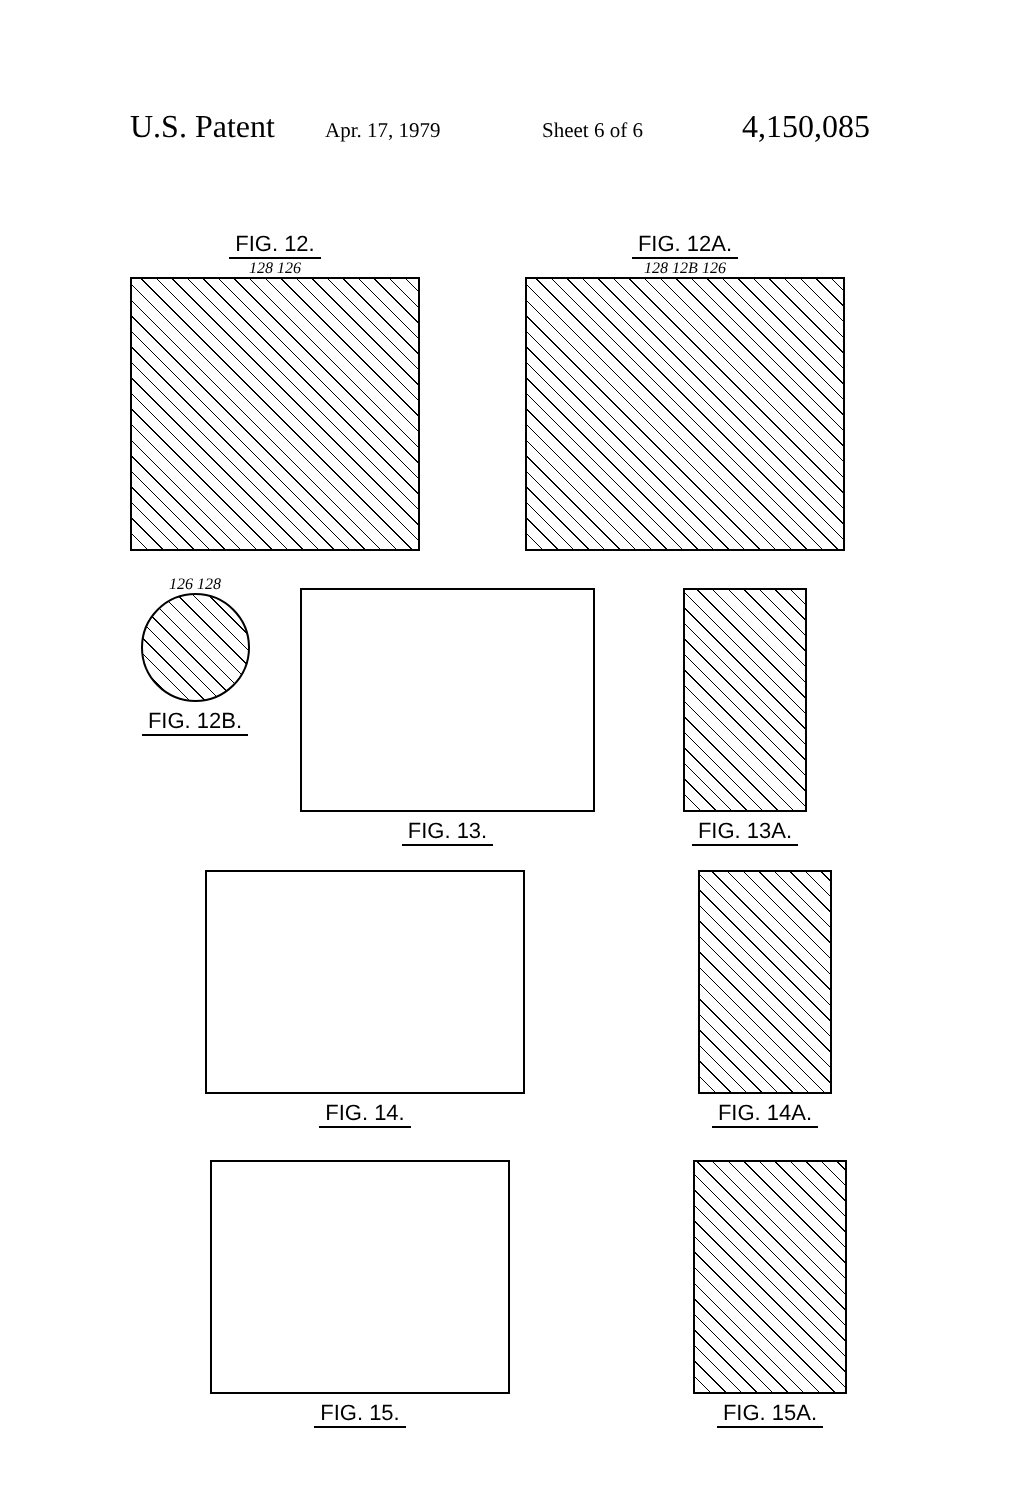U.S. Patent Apr. 17, 1979 Sheet 6 of 6 4,150,085
FIG. 12.
128 126
FIG. 12A.
128 12B 126
126 128
FIG. 12B.
FIG. 13. FIG. 13A.
FIG. 14. FIG. 14A.
FIG. 15. FIG. 15A.